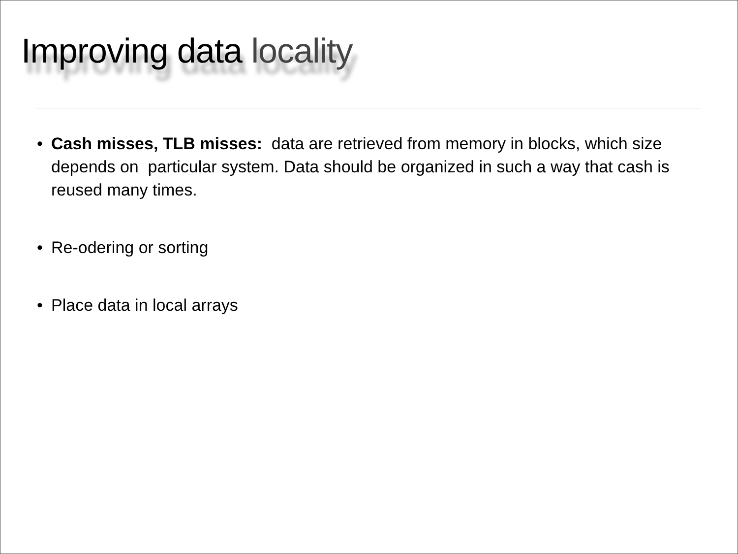Improving data locality
• Cash misses, TLB misses: data are retrieved from memory in blocks, which size depends on particular system. Data should be organized in such a way that cash is reused many times.
• Re-odering or sorting
• Place data in local arrays